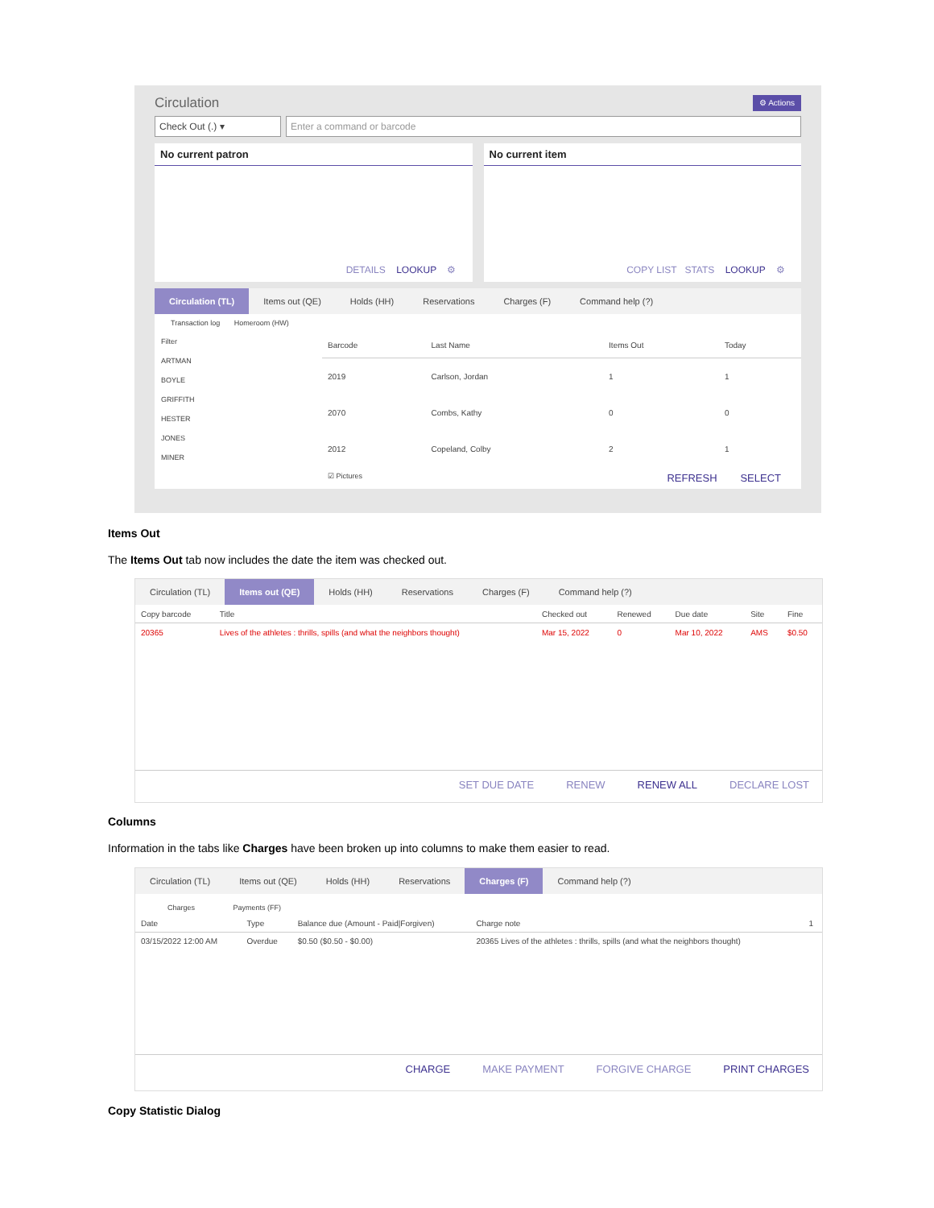Circulation ⚙ Actions
Check Out (.) ▾ Enter a command or barcode
No current patron
DETAILS LOOKUP ⚙
No current item
COPY LIST STATS LOOKUP ⚙
Circulation (TL) Items out (QE) Holds (HH) Reservations Charges (F) Command help (?)
Transaction log Homeroom (HW)
Filter
ARTMAN
BOYLE
GRIFFITH
HESTER
JONES
MINER
| Barcode | Last Name | Items Out | Today |
| --- | --- | --- | --- |
| 2019 | Carlson, Jordan | 1 | 1 |
| 2070 | Combs, Kathy | 0 | 0 |
| 2012 | Copeland, Colby | 2 | 1 |
☑ Pictures REFRESH SELECT
Items Out
The Items Out tab now includes the date the item was checked out.
Circulation (TL) Items out (QE) Holds (HH) Reservations Charges (F) Command help (?)
| Copy barcode | Title | Checked out | Renewed | Due date | Site | Fine |
| --- | --- | --- | --- | --- | --- | --- |
| 20365 | Lives of the athletes : thrills, spills (and what the neighbors thought) | Mar 15, 2022 | 0 | Mar 10, 2022 | AMS | $0.50 |
SET DUE DATE RENEW RENEW ALL DECLARE LOST
Columns
Information in the tabs like Charges have been broken up into columns to make them easier to read.
Circulation (TL) Items out (QE) Holds (HH) Reservations Charges (F) Command help (?)
Charges Payments (FF)
| Date | Type | Balance due (Amount - Paid/Forgiven) | Charge note | 1 |
| --- | --- | --- | --- | --- |
| 03/15/2022 12:00 AM | Overdue | $0.50 ($0.50 - $0.00) | 20365 Lives of the athletes : thrills, spills (and what the neighbors thought) | |
CHARGE MAKE PAYMENT FORGIVE CHARGE PRINT CHARGES
Copy Statistic Dialog